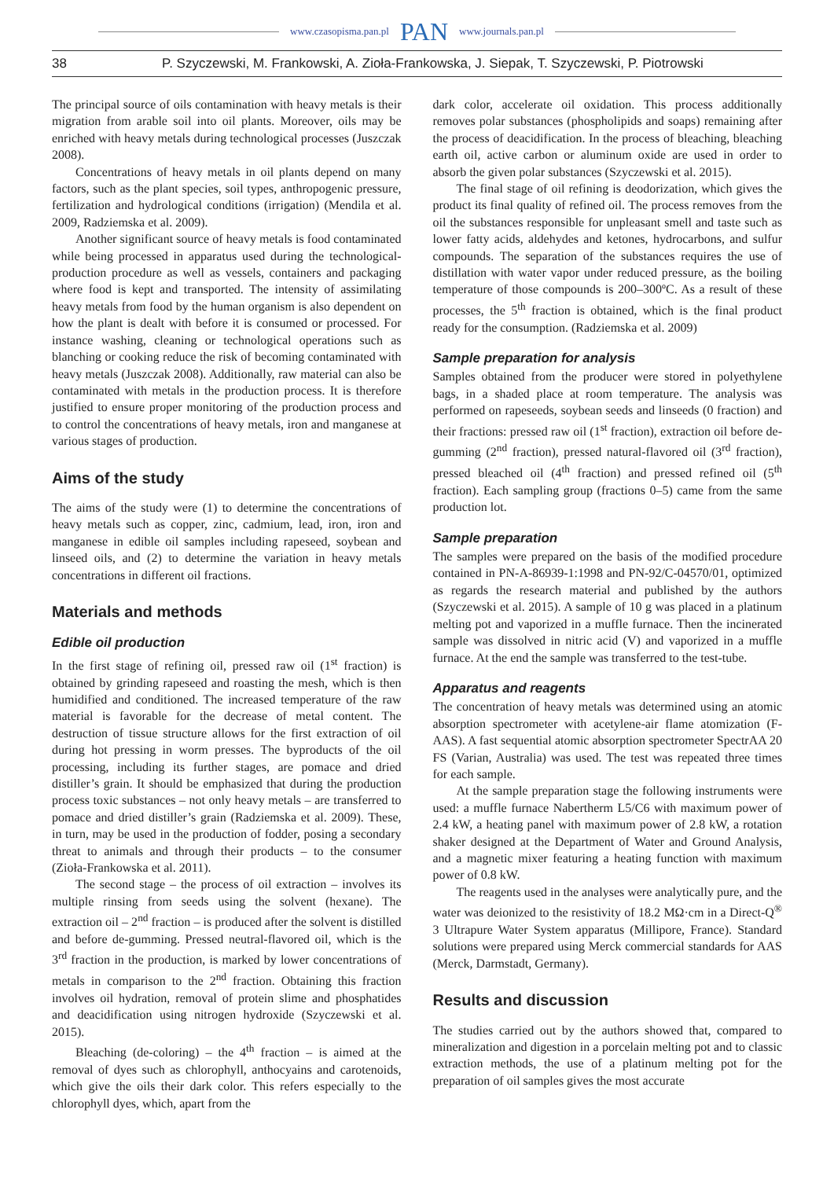www.czasopisma.pan.pl PAN www.journals.pan.pl
38 P. Szyczewski, M. Frankowski, A. Zioła-Frankowska, J. Siepak, T. Szyczewski, P. Piotrowski
The principal source of oils contamination with heavy metals is their migration from arable soil into oil plants. Moreover, oils may be enriched with heavy metals during technological processes (Juszczak 2008).
Concentrations of heavy metals in oil plants depend on many factors, such as the plant species, soil types, anthropogenic pressure, fertilization and hydrological conditions (irrigation) (Mendila et al. 2009, Radziemska et al. 2009).
Another significant source of heavy metals is food contaminated while being processed in apparatus used during the technological-production procedure as well as vessels, containers and packaging where food is kept and transported. The intensity of assimilating heavy metals from food by the human organism is also dependent on how the plant is dealt with before it is consumed or processed. For instance washing, cleaning or technological operations such as blanching or cooking reduce the risk of becoming contaminated with heavy metals (Juszczak 2008). Additionally, raw material can also be contaminated with metals in the production process. It is therefore justified to ensure proper monitoring of the production process and to control the concentrations of heavy metals, iron and manganese at various stages of production.
Aims of the study
The aims of the study were (1) to determine the concentrations of heavy metals such as copper, zinc, cadmium, lead, iron, iron and manganese in edible oil samples including rapeseed, soybean and linseed oils, and (2) to determine the variation in heavy metals concentrations in different oil fractions.
Materials and methods
Edible oil production
In the first stage of refining oil, pressed raw oil (1<sup>st</sup> fraction) is obtained by grinding rapeseed and roasting the mesh, which is then humidified and conditioned. The increased temperature of the raw material is favorable for the decrease of metal content. The destruction of tissue structure allows for the first extraction of oil during hot pressing in worm presses. The byproducts of the oil processing, including its further stages, are pomace and dried distiller’s grain. It should be emphasized that during the production process toxic substances – not only heavy metals – are transferred to pomace and dried distiller’s grain (Radziemska et al. 2009). These, in turn, may be used in the production of fodder, posing a secondary threat to animals and through their products – to the consumer (Zioła-Frankowska et al. 2011).
The second stage – the process of oil extraction – involves its multiple rinsing from seeds using the solvent (hexane). The extraction oil – 2<sup>nd</sup> fraction – is produced after the solvent is distilled and before de-gumming. Pressed neutral-flavored oil, which is the 3<sup>rd</sup> fraction in the production, is marked by lower concentrations of metals in comparison to the 2<sup>nd</sup> fraction. Obtaining this fraction involves oil hydration, removal of protein slime and phosphatides and deacidification using nitrogen hydroxide (Szyczewski et al. 2015).
Bleaching (de-coloring) – the 4<sup>th</sup> fraction – is aimed at the removal of dyes such as chlorophyll, anthocyains and carotenoids, which give the oils their dark color. This refers especially to the chlorophyll dyes, which, apart from the
dark color, accelerate oil oxidation. This process additionally removes polar substances (phospholipids and soaps) remaining after the process of deacidification. In the process of bleaching, bleaching earth oil, active carbon or aluminum oxide are used in order to absorb the given polar substances (Szyczewski et al. 2015).
The final stage of oil refining is deodorization, which gives the product its final quality of refined oil. The process removes from the oil the substances responsible for unpleasant smell and taste such as lower fatty acids, aldehydes and ketones, hydrocarbons, and sulfur compounds. The separation of the substances requires the use of distillation with water vapor under reduced pressure, as the boiling temperature of those compounds is 200–300ºC. As a result of these processes, the 5<sup>th</sup> fraction is obtained, which is the final product ready for the consumption. (Radziemska et al. 2009)
Sample preparation for analysis
Samples obtained from the producer were stored in polyethylene bags, in a shaded place at room temperature. The analysis was performed on rapeseeds, soybean seeds and linseeds (0 fraction) and their fractions: pressed raw oil (1<sup>st</sup> fraction), extraction oil before de-gumming (2<sup>nd</sup> fraction), pressed natural-flavored oil (3<sup>rd</sup> fraction), pressed bleached oil (4<sup>th</sup> fraction) and pressed refined oil (5<sup>th</sup> fraction). Each sampling group (fractions 0–5) came from the same production lot.
Sample preparation
The samples were prepared on the basis of the modified procedure contained in PN-A-86939-1:1998 and PN-92/C-04570/01, optimized as regards the research material and published by the authors (Szyczewski et al. 2015). A sample of 10 g was placed in a platinum melting pot and vaporized in a muffle furnace. Then the incinerated sample was dissolved in nitric acid (V) and vaporized in a muffle furnace. At the end the sample was transferred to the test-tube.
Apparatus and reagents
The concentration of heavy metals was determined using an atomic absorption spectrometer with acetylene-air flame atomization (F-AAS). A fast sequential atomic absorption spectrometer SpectrAA 20 FS (Varian, Australia) was used. The test was repeated three times for each sample.
At the sample preparation stage the following instruments were used: a muffle furnace Nabertherm L5/C6 with maximum power of 2.4 kW, a heating panel with maximum power of 2.8 kW, a rotation shaker designed at the Department of Water and Ground Analysis, and a magnetic mixer featuring a heating function with maximum power of 0.8 kW.
The reagents used in the analyses were analytically pure, and the water was deionized to the resistivity of 18.2 MΩ·cm in a Direct-Q<sup>®</sup> 3 Ultrapure Water System apparatus (Millipore, France). Standard solutions were prepared using Merck commercial standards for AAS (Merck, Darmstadt, Germany).
Results and discussion
The studies carried out by the authors showed that, compared to mineralization and digestion in a porcelain melting pot and to classic extraction methods, the use of a platinum melting pot for the preparation of oil samples gives the most accurate